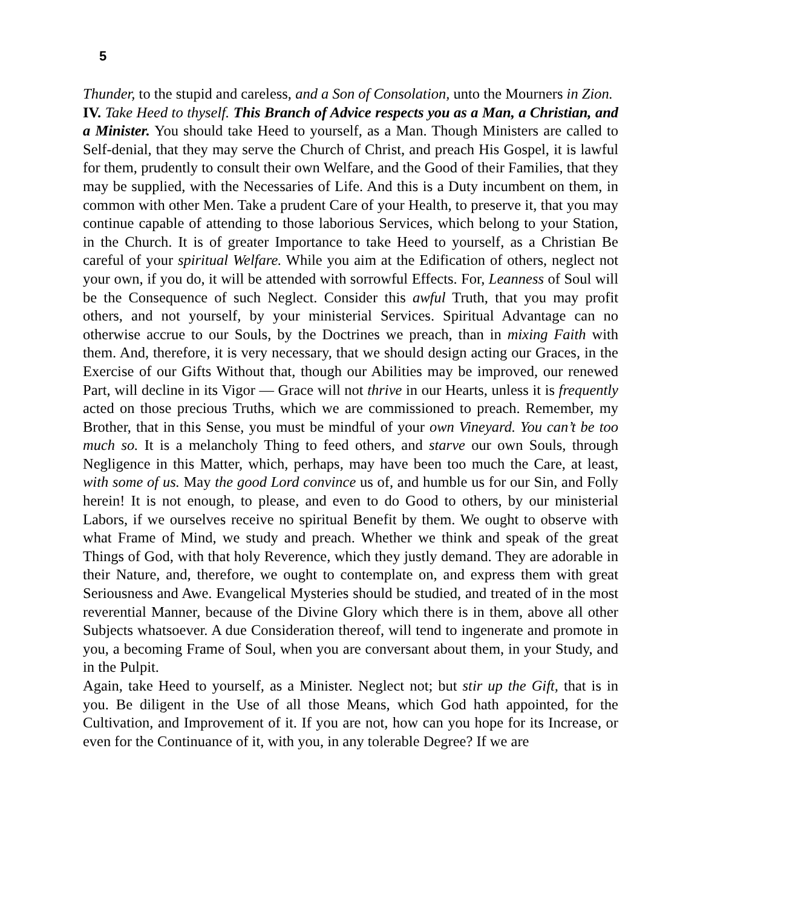5
Thunder, to the stupid and careless, and a Son of Consolation, unto the Mourners in Zion.
IV. Take Heed to thyself. This Branch of Advice respects you as a Man, a Christian, and a Minister. You should take Heed to yourself, as a Man. Though Ministers are called to Self-denial, that they may serve the Church of Christ, and preach His Gospel, it is lawful for them, prudently to consult their own Welfare, and the Good of their Families, that they may be supplied, with the Necessaries of Life. And this is a Duty incumbent on them, in common with other Men. Take a prudent Care of your Health, to preserve it, that you may continue capable of attending to those laborious Services, which belong to your Station, in the Church. It is of greater Importance to take Heed to yourself, as a Christian Be careful of your spiritual Welfare. While you aim at the Edification of others, neglect not your own, if you do, it will be attended with sorrowful Effects. For, Leanness of Soul will be the Consequence of such Neglect. Consider this awful Truth, that you may profit others, and not yourself, by your ministerial Services. Spiritual Advantage can no otherwise accrue to our Souls, by the Doctrines we preach, than in mixing Faith with them. And, therefore, it is very necessary, that we should design acting our Graces, in the Exercise of our Gifts Without that, though our Abilities may be improved, our renewed Part, will decline in its Vigor — Grace will not thrive in our Hearts, unless it is frequently acted on those precious Truths, which we are commissioned to preach. Remember, my Brother, that in this Sense, you must be mindful of your own Vineyard. You can’t be too much so. It is a melancholy Thing to feed others, and starve our own Souls, through Negligence in this Matter, which, perhaps, may have been too much the Care, at least, with some of us. May the good Lord convince us of, and humble us for our Sin, and Folly herein! It is not enough, to please, and even to do Good to others, by our ministerial Labors, if we ourselves receive no spiritual Benefit by them. We ought to observe with what Frame of Mind, we study and preach. Whether we think and speak of the great Things of God, with that holy Reverence, which they justly demand. They are adorable in their Nature, and, therefore, we ought to contemplate on, and express them with great Seriousness and Awe. Evangelical Mysteries should be studied, and treated of in the most reverential Manner, because of the Divine Glory which there is in them, above all other Subjects whatsoever. A due Consideration thereof, will tend to ingenerate and promote in you, a becoming Frame of Soul, when you are conversant about them, in your Study, and in the Pulpit.
Again, take Heed to yourself, as a Minister. Neglect not; but stir up the Gift, that is in you. Be diligent in the Use of all those Means, which God hath appointed, for the Cultivation, and Improvement of it. If you are not, how can you hope for its Increase, or even for the Continuance of it, with you, in any tolerable Degree? If we are